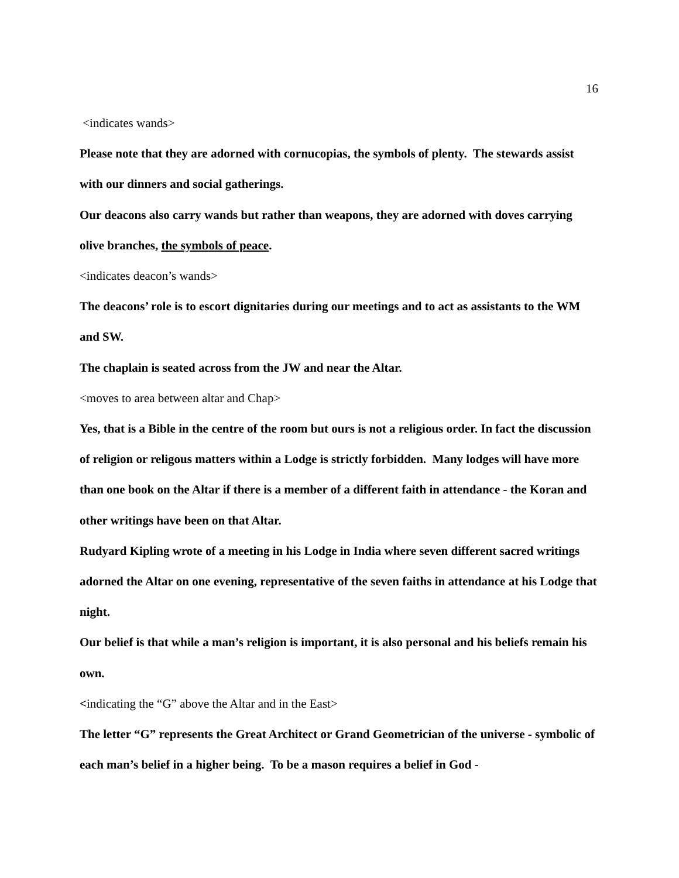16
<indicates wands>
Please note that they are adorned with cornucopias, the symbols of plenty. The stewards assist with our dinners and social gatherings.
Our deacons also carry wands but rather than weapons, they are adorned with doves carrying olive branches, the symbols of peace.
<indicates deacon’s wands>
The deacons’ role is to escort dignitaries during our meetings and to act as assistants to the WM and SW.
The chaplain is seated across from the JW and near the Altar.
<moves to area between altar and Chap>
Yes, that is a Bible in the centre of the room but ours is not a religious order. In fact the discussion of religion or religous matters within a Lodge is strictly forbidden. Many lodges will have more than one book on the Altar if there is a member of a different faith in attendance - the Koran and other writings have been on that Altar.
Rudyard Kipling wrote of a meeting in his Lodge in India where seven different sacred writings adorned the Altar on one evening, representative of the seven faiths in attendance at his Lodge that night.
Our belief is that while a man’s religion is important, it is also personal and his beliefs remain his own.
<indicating the “G” above the Altar and in the East>
The letter “G” represents the Great Architect or Grand Geometrician of the universe - symbolic of each man’s belief in a higher being. To be a mason requires a belief in God -